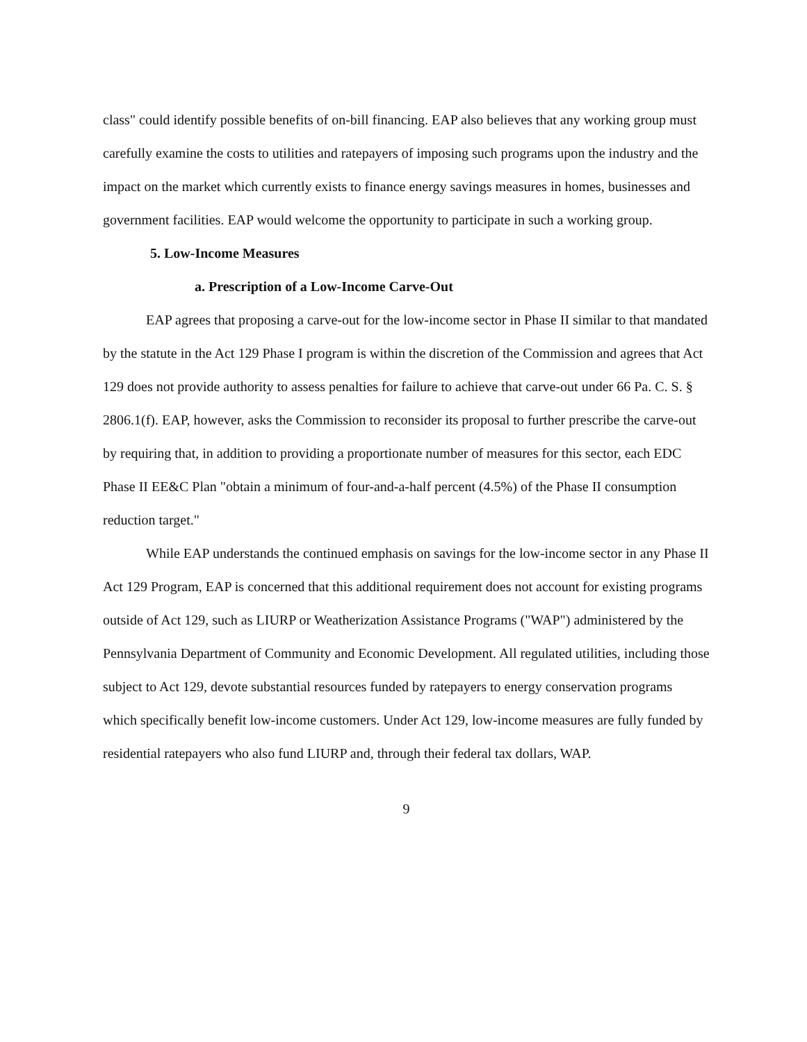class" could identify possible benefits of on-bill financing. EAP also believes that any working group must carefully examine the costs to utilities and ratepayers of imposing such programs upon the industry and the impact on the market which currently exists to finance energy savings measures in homes, businesses and government facilities. EAP would welcome the opportunity to participate in such a working group.
5. Low-Income Measures
a. Prescription of a Low-Income Carve-Out
EAP agrees that proposing a carve-out for the low-income sector in Phase II similar to that mandated by the statute in the Act 129 Phase I program is within the discretion of the Commission and agrees that Act 129 does not provide authority to assess penalties for failure to achieve that carve-out under 66 Pa. C. S. § 2806.1(f). EAP, however, asks the Commission to reconsider its proposal to further prescribe the carve-out by requiring that, in addition to providing a proportionate number of measures for this sector, each EDC Phase II EE&C Plan "obtain a minimum of four-and-a-half percent (4.5%) of the Phase II consumption reduction target."
While EAP understands the continued emphasis on savings for the low-income sector in any Phase II Act 129 Program, EAP is concerned that this additional requirement does not account for existing programs outside of Act 129, such as LIURP or Weatherization Assistance Programs ("WAP") administered by the Pennsylvania Department of Community and Economic Development. All regulated utilities, including those subject to Act 129, devote substantial resources funded by ratepayers to energy conservation programs which specifically benefit low-income customers. Under Act 129, low-income measures are fully funded by residential ratepayers who also fund LIURP and, through their federal tax dollars, WAP.
9